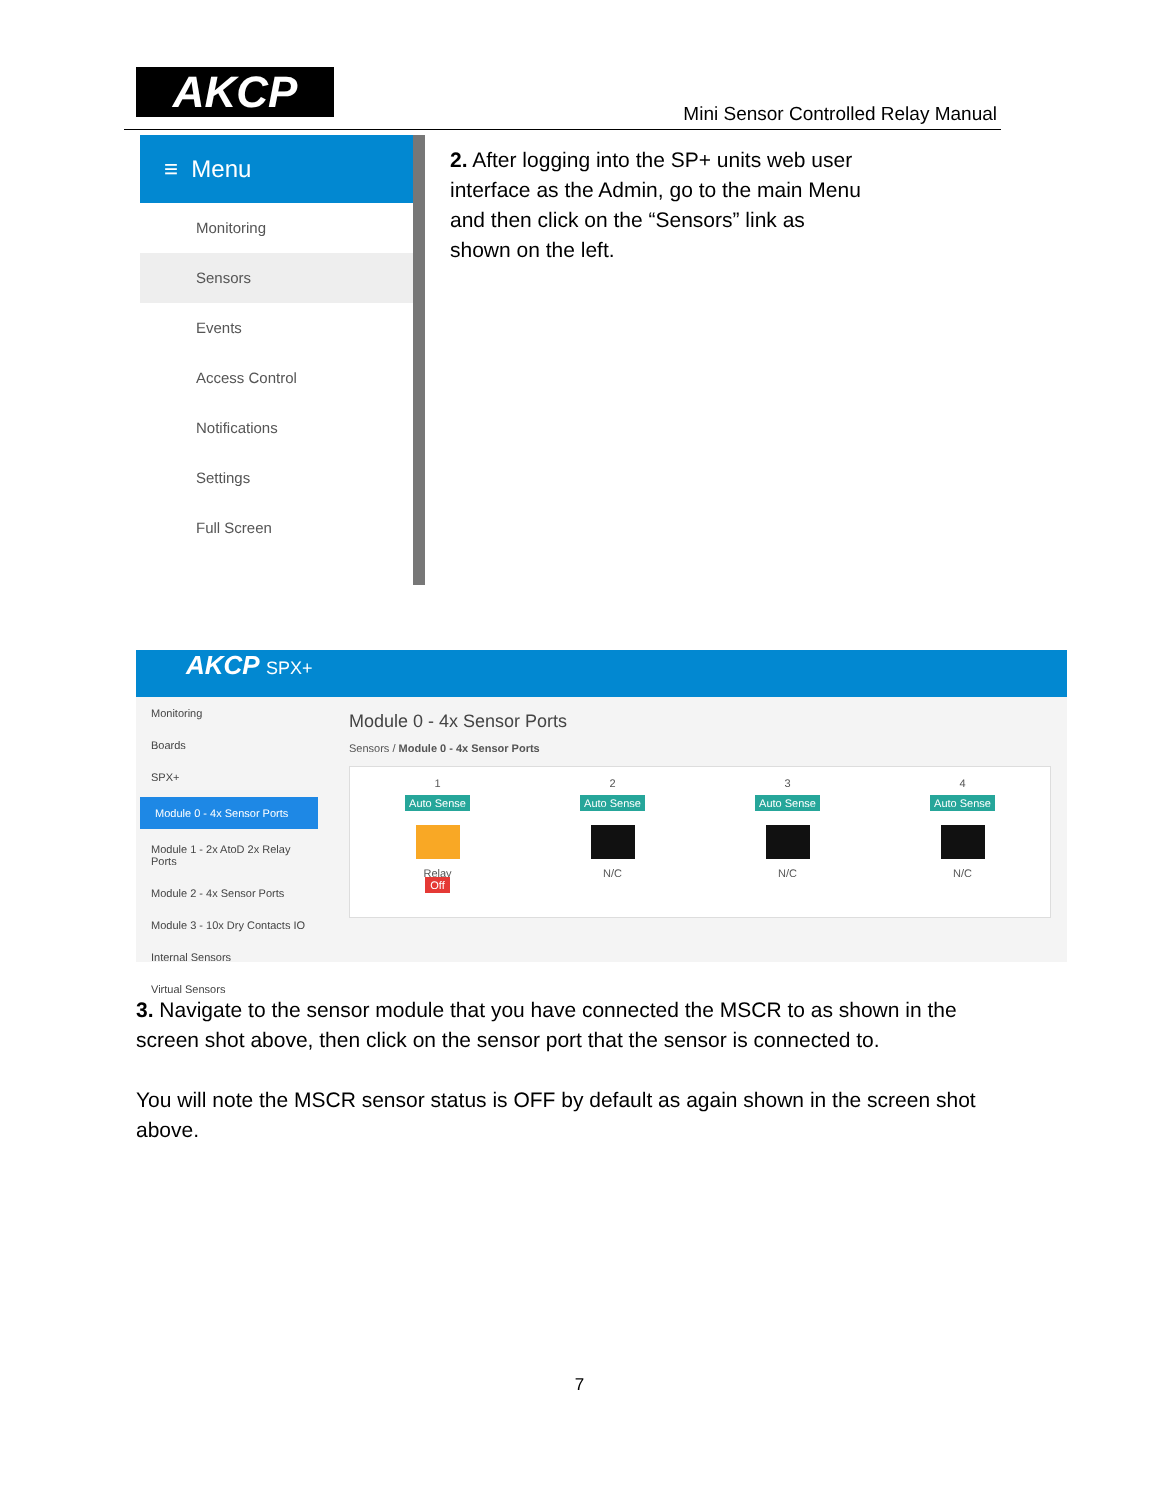AKCP
Mini Sensor Controlled Relay Manual
≡ Menu
Monitoring
Sensors
Events
Access Control
Notifications
Settings
Full Screen
2. After logging into the SP+ units web user interface as the Admin, go to the main Menu and then click on the “Sensors” link as shown on the left.
AKCP SPX+
Monitoring
Boards
SPX+
Module 0 - 4x Sensor Ports
Module 1 - 2x AtoD 2x Relay Ports
Module 2 - 4x Sensor Ports
Module 3 - 10x Dry Contacts IO
Internal Sensors
Virtual Sensors
Module 0 - 4x Sensor Ports
Sensors / Module 0 - 4x Sensor Ports
1
Auto Sense
Relay
Off
2
Auto Sense
N/C
3
Auto Sense
N/C
4
Auto Sense
N/C
3. Navigate to the sensor module that you have connected the MSCR to as shown in the screen shot above, then click on the sensor port that the sensor is connected to.
You will note the MSCR sensor status is OFF by default as again shown in the screen shot above.
7